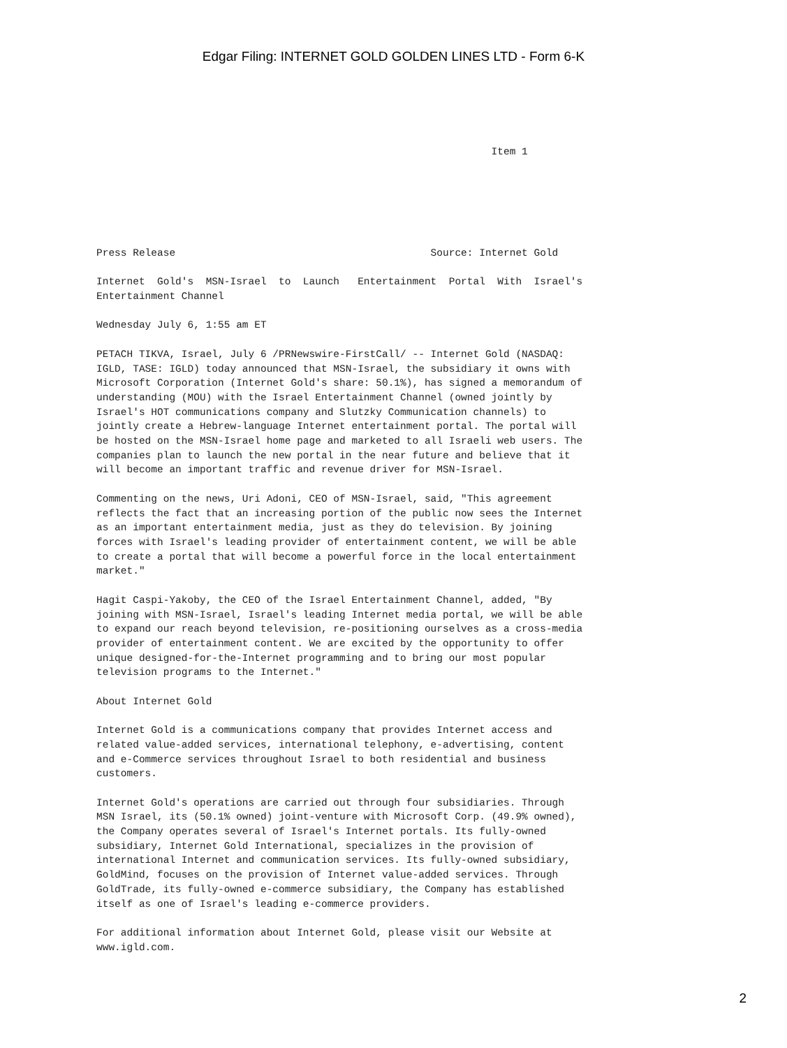Edgar Filing: INTERNET GOLD GOLDEN LINES LTD - Form 6-K
Item 1 Press Release Source: Internet Gold Internet Gold's MSN-Israel to Launch Entertainment Portal With Israel's Entertainment Channel Wednesday July 6, 1:55 am ET PETACH TIKVA, Israel, July 6 /PRNewswire-FirstCall/ -- Internet Gold (NASDAQ: IGLD, TASE: IGLD) today announced that MSN-Israel, the subsidiary it owns with Microsoft Corporation (Internet Gold's share: 50.1%), has signed a memorandum of understanding (MOU) with the Israel Entertainment Channel (owned jointly by Israel's HOT communications company and Slutzky Communication channels) to jointly create a Hebrew-language Internet entertainment portal. The portal will be hosted on the MSN-Israel home page and marketed to all Israeli web users. The companies plan to launch the new portal in the near future and believe that it will become an important traffic and revenue driver for MSN-Israel. Commenting on the news, Uri Adoni, CEO of MSN-Israel, said, "This agreement reflects the fact that an increasing portion of the public now sees the Internet as an important entertainment media, just as they do television. By joining forces with Israel's leading provider of entertainment content, we will be able to create a portal that will become a powerful force in the local entertainment market." Hagit Caspi-Yakoby, the CEO of the Israel Entertainment Channel, added, "By joining with MSN-Israel, Israel's leading Internet media portal, we will be able to expand our reach beyond television, re-positioning ourselves as a cross-media provider of entertainment content. We are excited by the opportunity to offer unique designed-for-the-Internet programming and to bring our most popular television programs to the Internet." About Internet Gold Internet Gold is a communications company that provides Internet access and related value-added services, international telephony, e-advertising, content and e-Commerce services throughout Israel to both residential and business customers. Internet Gold's operations are carried out through four subsidiaries. Through MSN Israel, its (50.1% owned) joint-venture with Microsoft Corp. (49.9% owned), the Company operates several of Israel's Internet portals. Its fully-owned subsidiary, Internet Gold International, specializes in the provision of international Internet and communication services. Its fully-owned subsidiary, GoldMind, focuses on the provision of Internet value-added services. Through GoldTrade, its fully-owned e-commerce subsidiary, the Company has established itself as one of Israel's leading e-commerce providers. For additional information about Internet Gold, please visit our Website at www.igld.com.
2